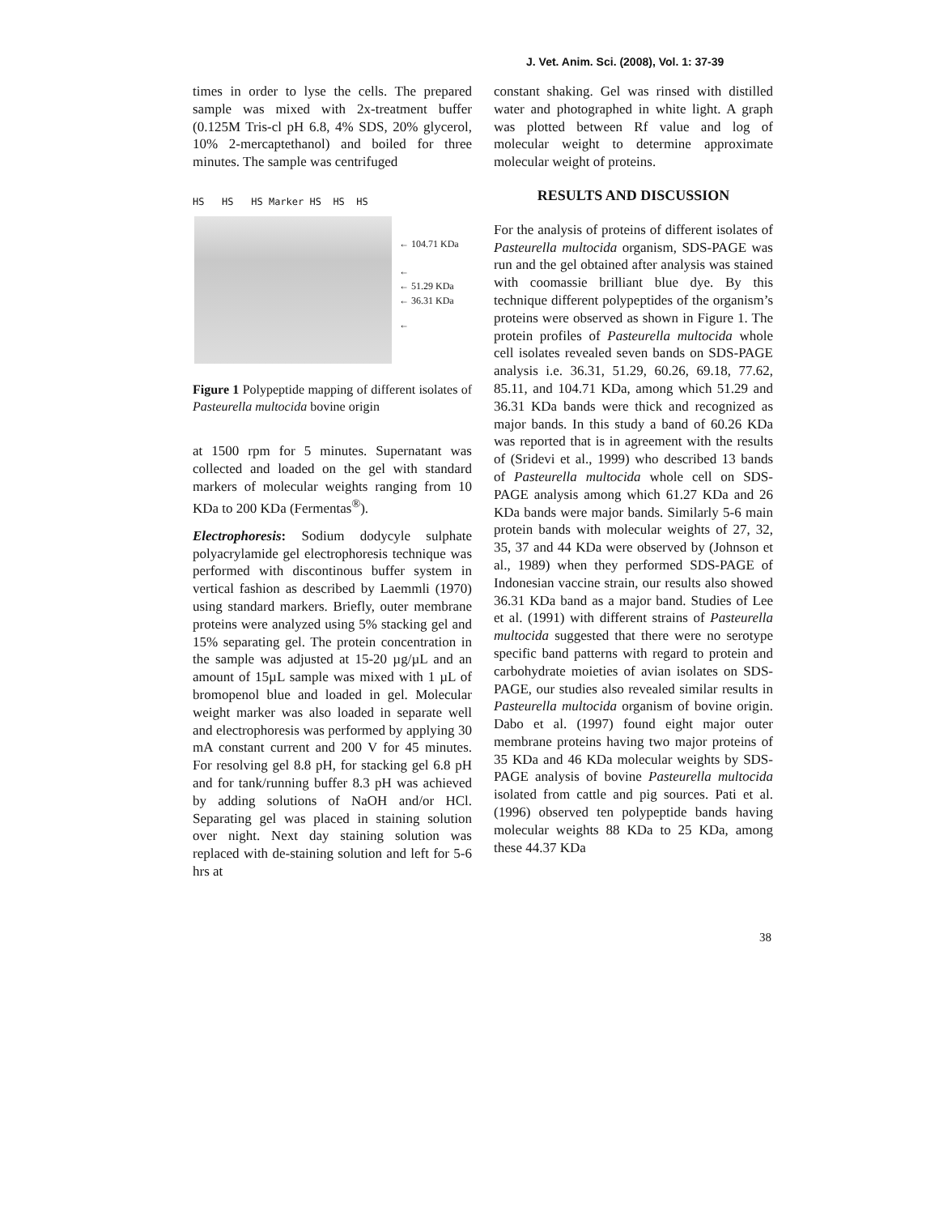J. Vet. Anim. Sci. (2008), Vol. 1: 37-39
times in order to lyse the cells. The prepared sample was mixed with 2x-treatment buffer (0.125M Tris-cl pH 6.8, 4% SDS, 20% glycerol, 10% 2-mercaptethanol) and boiled for three minutes. The sample was centrifuged
HS HS HS Marker HS HS HS
← 104.71 KDa
←
← 51.29 KDa
← 36.31 KDa
←
Figure 1 Polypeptide mapping of different isolates of Pasteurella multocida bovine origin
at 1500 rpm for 5 minutes. Supernatant was collected and loaded on the gel with standard markers of molecular weights ranging from 10 KDa to 200 KDa (Fermentas<sup>®</sup>).
Electrophoresis: Sodium dodycyle sulphate polyacrylamide gel electrophoresis technique was performed with discontinous buffer system in vertical fashion as described by Laemmli (1970) using standard markers. Briefly, outer membrane proteins were analyzed using 5% stacking gel and 15% separating gel. The protein concentration in the sample was adjusted at 15-20 µg/µL and an amount of 15µL sample was mixed with 1 µL of bromopenol blue and loaded in gel. Molecular weight marker was also loaded in separate well and electrophoresis was performed by applying 30 mA constant current and 200 V for 45 minutes. For resolving gel 8.8 pH, for stacking gel 6.8 pH and for tank/running buffer 8.3 pH was achieved by adding solutions of NaOH and/or HCl. Separating gel was placed in staining solution over night. Next day staining solution was replaced with de-staining solution and left for 5-6 hrs at
constant shaking. Gel was rinsed with distilled water and photographed in white light. A graph was plotted between Rf value and log of molecular weight to determine approximate molecular weight of proteins.
RESULTS AND DISCUSSION
For the analysis of proteins of different isolates of Pasteurella multocida organism, SDS-PAGE was run and the gel obtained after analysis was stained with coomassie brilliant blue dye. By this technique different polypeptides of the organism’s proteins were observed as shown in Figure 1. The protein profiles of Pasteurella multocida whole cell isolates revealed seven bands on SDS-PAGE analysis i.e. 36.31, 51.29, 60.26, 69.18, 77.62, 85.11, and 104.71 KDa, among which 51.29 and 36.31 KDa bands were thick and recognized as major bands. In this study a band of 60.26 KDa was reported that is in agreement with the results of (Sridevi et al., 1999) who described 13 bands of Pasteurella multocida whole cell on SDS-PAGE analysis among which 61.27 KDa and 26 KDa bands were major bands. Similarly 5-6 main protein bands with molecular weights of 27, 32, 35, 37 and 44 KDa were observed by (Johnson et al., 1989) when they performed SDS-PAGE of Indonesian vaccine strain, our results also showed 36.31 KDa band as a major band. Studies of Lee et al. (1991) with different strains of Pasteurella multocida suggested that there were no serotype specific band patterns with regard to protein and carbohydrate moieties of avian isolates on SDS-PAGE, our studies also revealed similar results in Pasteurella multocida organism of bovine origin. Dabo et al. (1997) found eight major outer membrane proteins having two major proteins of 35 KDa and 46 KDa molecular weights by SDS-PAGE analysis of bovine Pasteurella multocida isolated from cattle and pig sources. Pati et al. (1996) observed ten polypeptide bands having molecular weights 88 KDa to 25 KDa, among these 44.37 KDa
38